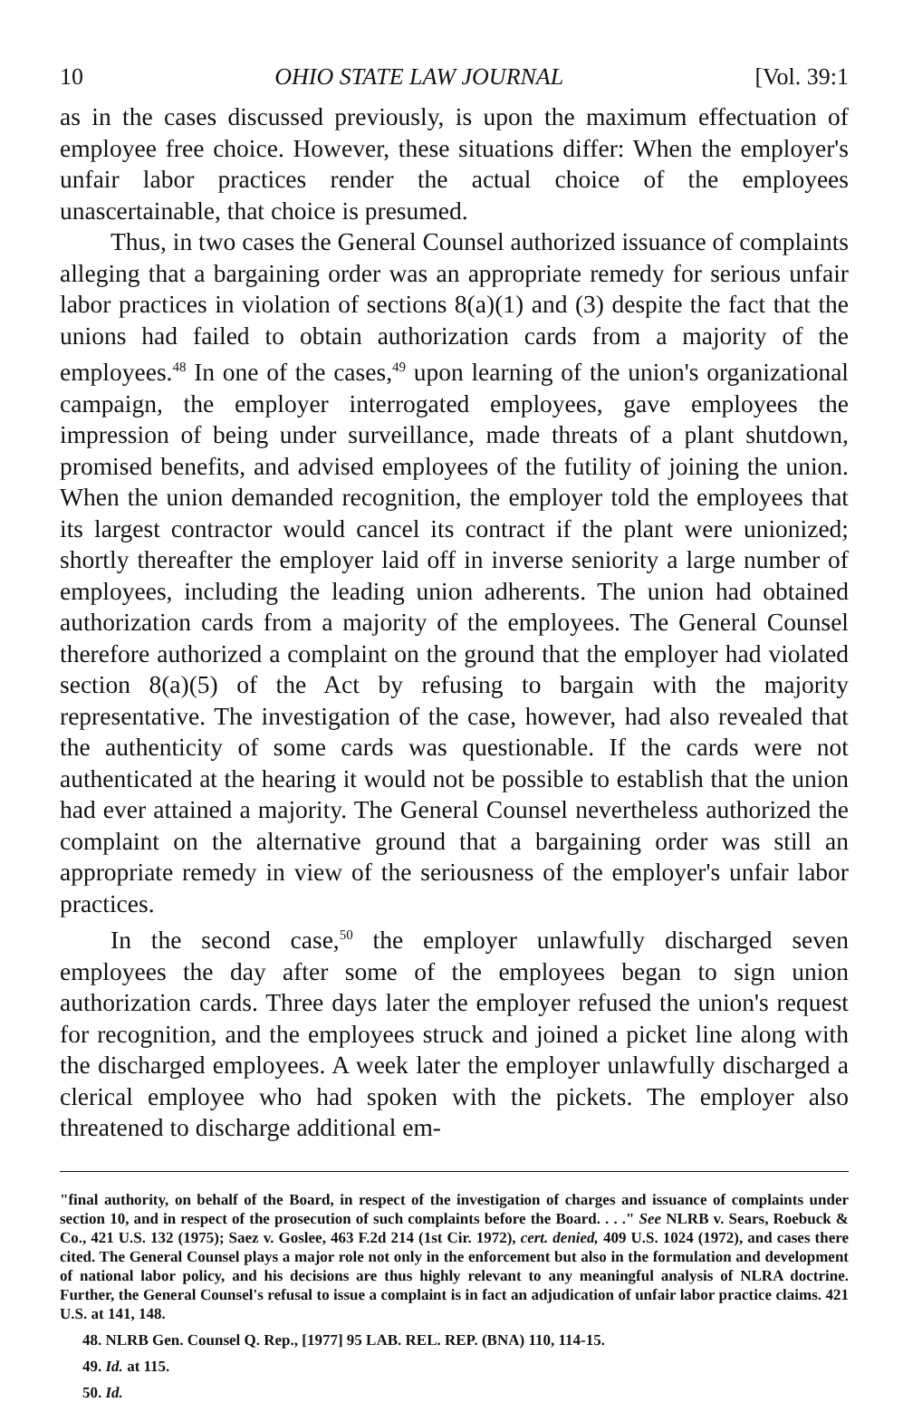10 OHIO STATE LAW JOURNAL [Vol. 39:1
as in the cases discussed previously, is upon the maximum effectuation of employee free choice. However, these situations differ: When the employer's unfair labor practices render the actual choice of the employees unascertainable, that choice is presumed.
Thus, in two cases the General Counsel authorized issuance of complaints alleging that a bargaining order was an appropriate remedy for serious unfair labor practices in violation of sections 8(a)(1) and (3) despite the fact that the unions had failed to obtain authorization cards from a majority of the employees.<sup>48</sup> In one of the cases,<sup>49</sup> upon learning of the union's organizational campaign, the employer interrogated employees, gave employees the impression of being under surveillance, made threats of a plant shutdown, promised benefits, and advised employees of the futility of joining the union. When the union demanded recognition, the employer told the employees that its largest contractor would cancel its contract if the plant were unionized; shortly thereafter the employer laid off in inverse seniority a large number of employees, including the leading union adherents. The union had obtained authorization cards from a majority of the employees. The General Counsel therefore authorized a complaint on the ground that the employer had violated section 8(a)(5) of the Act by refusing to bargain with the majority representative. The investigation of the case, however, had also revealed that the authenticity of some cards was questionable. If the cards were not authenticated at the hearing it would not be possible to establish that the union had ever attained a majority. The General Counsel nevertheless authorized the complaint on the alternative ground that a bargaining order was still an appropriate remedy in view of the seriousness of the employer's unfair labor practices.
In the second case,<sup>50</sup> the employer unlawfully discharged seven employees the day after some of the employees began to sign union authorization cards. Three days later the employer refused the union's request for recognition, and the employees struck and joined a picket line along with the discharged employees. A week later the employer unlawfully discharged a clerical employee who had spoken with the pickets. The employer also threatened to discharge additional em-
"final authority, on behalf of the Board, in respect of the investigation of charges and issuance of complaints under section 10, and in respect of the prosecution of such complaints before the Board. . . ." See NLRB v. Sears, Roebuck & Co., 421 U.S. 132 (1975); Saez v. Goslee, 463 F.2d 214 (1st Cir. 1972), cert. denied, 409 U.S. 1024 (1972), and cases there cited. The General Counsel plays a major role not only in the enforcement but also in the formulation and development of national labor policy, and his decisions are thus highly relevant to any meaningful analysis of NLRA doctrine. Further, the General Counsel's refusal to issue a complaint is in fact an adjudication of unfair labor practice claims. 421 U.S. at 141, 148.
48. NLRB Gen. Counsel Q. Rep., [1977] 95 LAB. REL. REP. (BNA) 110, 114-15.
49. Id. at 115.
50. Id.